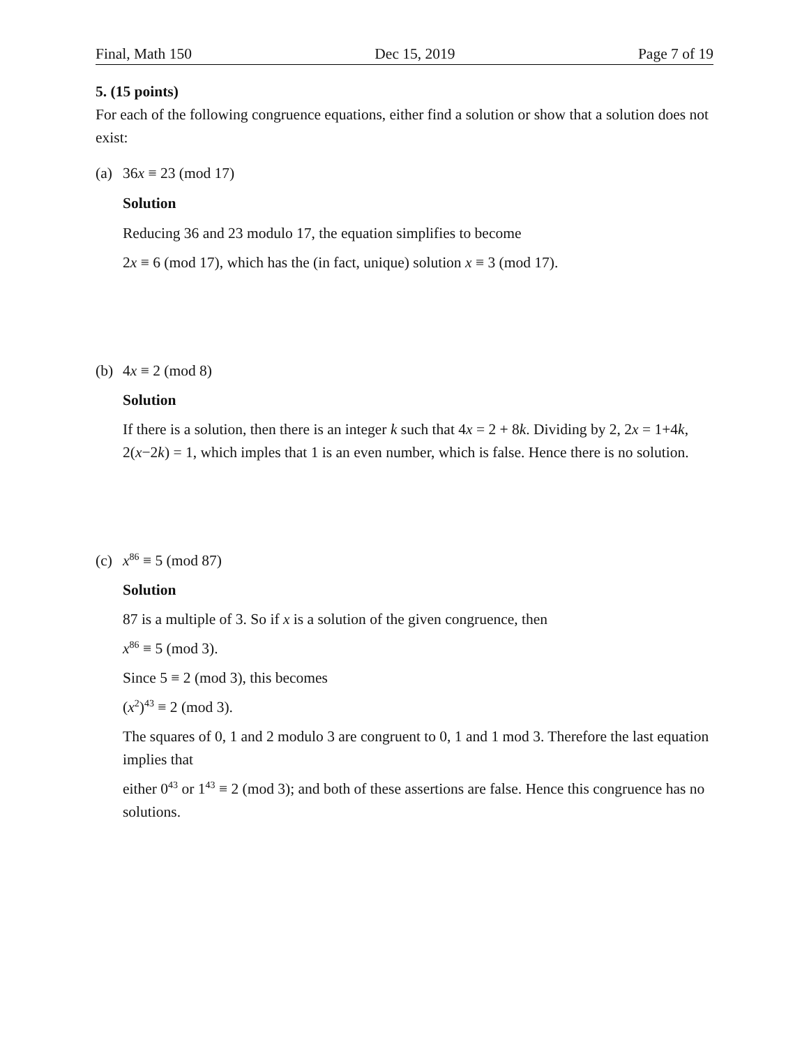Final, Math 150 Dec 15, 2019 Page 7 of 19
5. (15 points)
For each of the following congruence equations, either find a solution or show that a solution does not exist:
(a) 36x ≡ 23 (mod 17)
Solution
Reducing 36 and 23 modulo 17, the equation simplifies to become
2x ≡ 6 (mod 17), which has the (in fact, unique) solution x ≡ 3 (mod 17).
(b) 4x ≡ 2 (mod 8)
Solution
If there is a solution, then there is an integer k such that 4x = 2 + 8k. Dividing by 2, 2x = 1+4k, 2(x−2k) = 1, which imples that 1 is an even number, which is false. Hence there is no solution.
(c) x<sup>86</sup> ≡ 5 (mod 87)
Solution
87 is a multiple of 3. So if x is a solution of the given congruence, then
x<sup>86</sup> ≡ 5 (mod 3).
Since 5 ≡ 2 (mod 3), this becomes
(x<sup>2</sup>)<sup>43</sup> ≡ 2 (mod 3).
The squares of 0, 1 and 2 modulo 3 are congruent to 0, 1 and 1 mod 3. Therefore the last equation implies that
either 0<sup>43</sup> or 1<sup>43</sup> ≡ 2 (mod 3); and both of these assertions are false. Hence this congruence has no solutions.